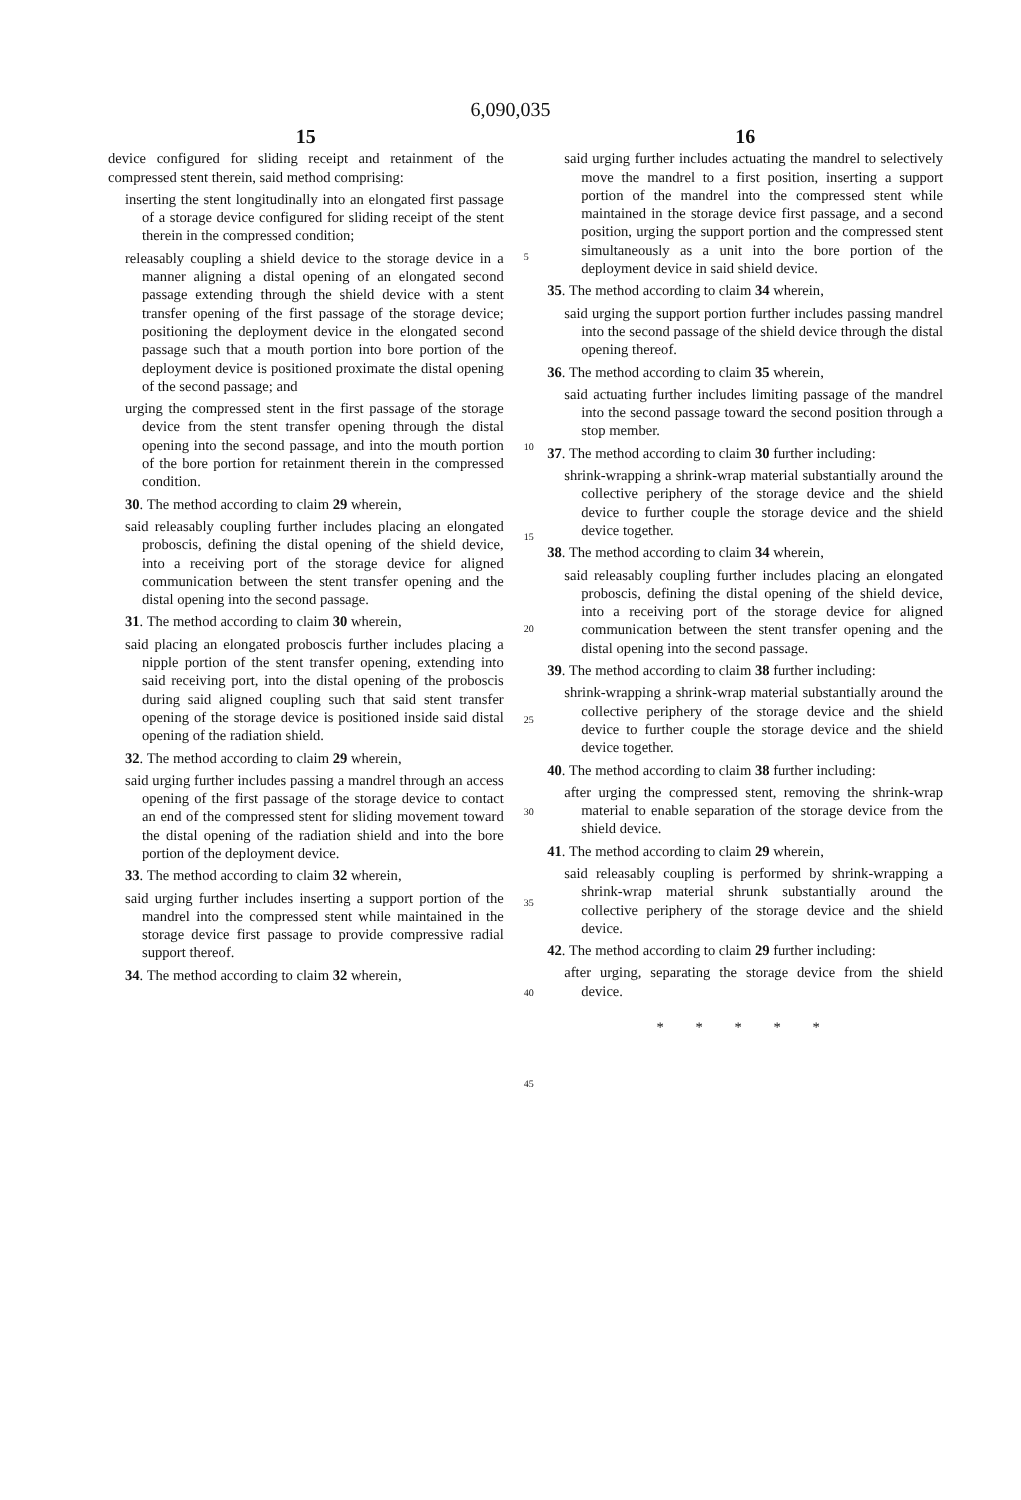6,090,035
15
device configured for sliding receipt and retainment of the compressed stent therein, said method comprising:
inserting the stent longitudinally into an elongated first passage of a storage device configured for sliding receipt of the stent therein in the compressed condition;
releasably coupling a shield device to the storage device in a manner aligning a distal opening of an elongated second passage extending through the shield device with a stent transfer opening of the first passage of the storage device; positioning the deployment device in the elongated second passage such that a mouth portion into bore portion of the deployment device is positioned proximate the distal opening of the second passage; and
urging the compressed stent in the first passage of the storage device from the stent transfer opening through the distal opening into the second passage, and into the mouth portion of the bore portion for retainment therein in the compressed condition.
30. The method according to claim 29 wherein,
said releasably coupling further includes placing an elongated proboscis, defining the distal opening of the shield device, into a receiving port of the storage device for aligned communication between the stent transfer opening and the distal opening into the second passage.
31. The method according to claim 30 wherein,
said placing an elongated proboscis further includes placing a nipple portion of the stent transfer opening, extending into said receiving port, into the distal opening of the proboscis during said aligned coupling such that said stent transfer opening of the storage device is positioned inside said distal opening of the radiation shield.
32. The method according to claim 29 wherein,
said urging further includes passing a mandrel through an access opening of the first passage of the storage device to contact an end of the compressed stent for sliding movement toward the distal opening of the radiation shield and into the bore portion of the deployment device.
33. The method according to claim 32 wherein,
said urging further includes inserting a support portion of the mandrel into the compressed stent while maintained in the storage device first passage to provide compressive radial support thereof.
34. The method according to claim 32 wherein,
5
10
15
20
25
30
35
40
45
16
said urging further includes actuating the mandrel to selectively move the mandrel to a first position, inserting a support portion of the mandrel into the compressed stent while maintained in the storage device first passage, and a second position, urging the support portion and the compressed stent simultaneously as a unit into the bore portion of the deployment device in said shield device.
35. The method according to claim 34 wherein,
said urging the support portion further includes passing mandrel into the second passage of the shield device through the distal opening thereof.
36. The method according to claim 35 wherein,
said actuating further includes limiting passage of the mandrel into the second passage toward the second position through a stop member.
37. The method according to claim 30 further including:
shrink-wrapping a shrink-wrap material substantially around the collective periphery of the storage device and the shield device to further couple the storage device and the shield device together.
38. The method according to claim 34 wherein,
said releasably coupling further includes placing an elongated proboscis, defining the distal opening of the shield device, into a receiving port of the storage device for aligned communication between the stent transfer opening and the distal opening into the second passage.
39. The method according to claim 38 further including:
shrink-wrapping a shrink-wrap material substantially around the collective periphery of the storage device and the shield device to further couple the storage device and the shield device together.
40. The method according to claim 38 further including:
after urging the compressed stent, removing the shrink-wrap material to enable separation of the storage device from the shield device.
41. The method according to claim 29 wherein,
said releasably coupling is performed by shrink-wrapping a shrink-wrap material shrunk substantially around the collective periphery of the storage device and the shield device.
42. The method according to claim 29 further including:
after urging, separating the storage device from the shield device.
* * * * *